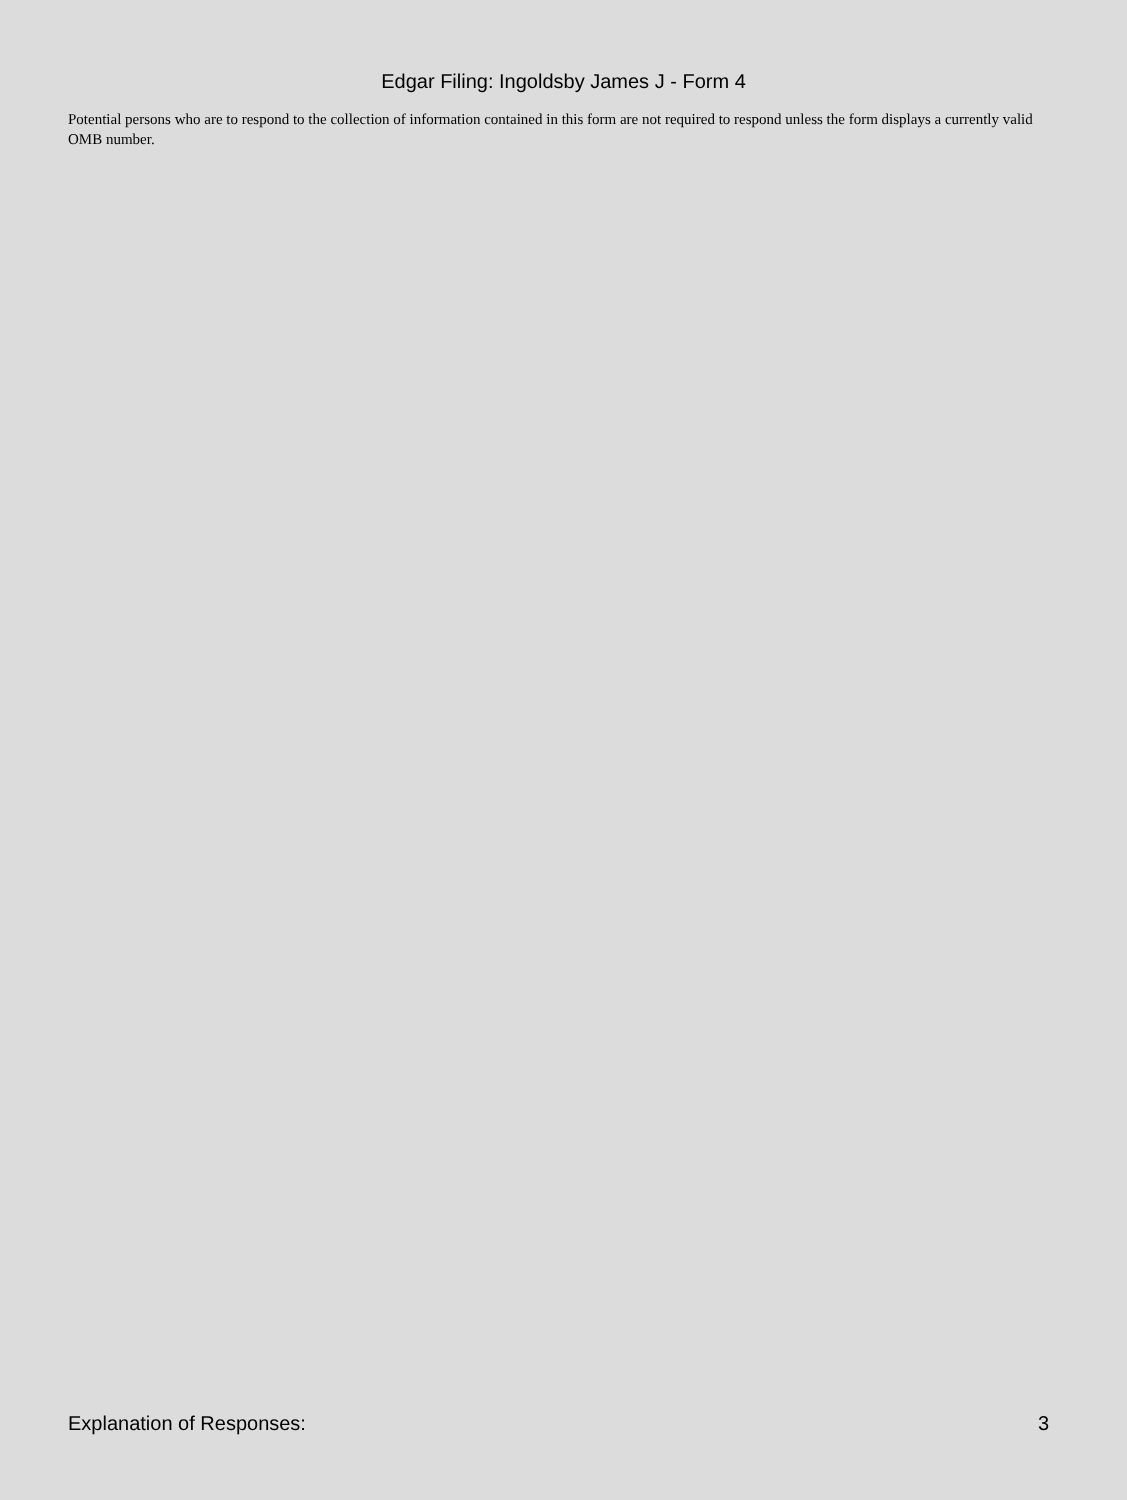Edgar Filing: Ingoldsby James J - Form 4
Potential persons who are to respond to the collection of information contained in this form are not required to respond unless the form displays a currently valid OMB number.
Explanation of Responses: 3